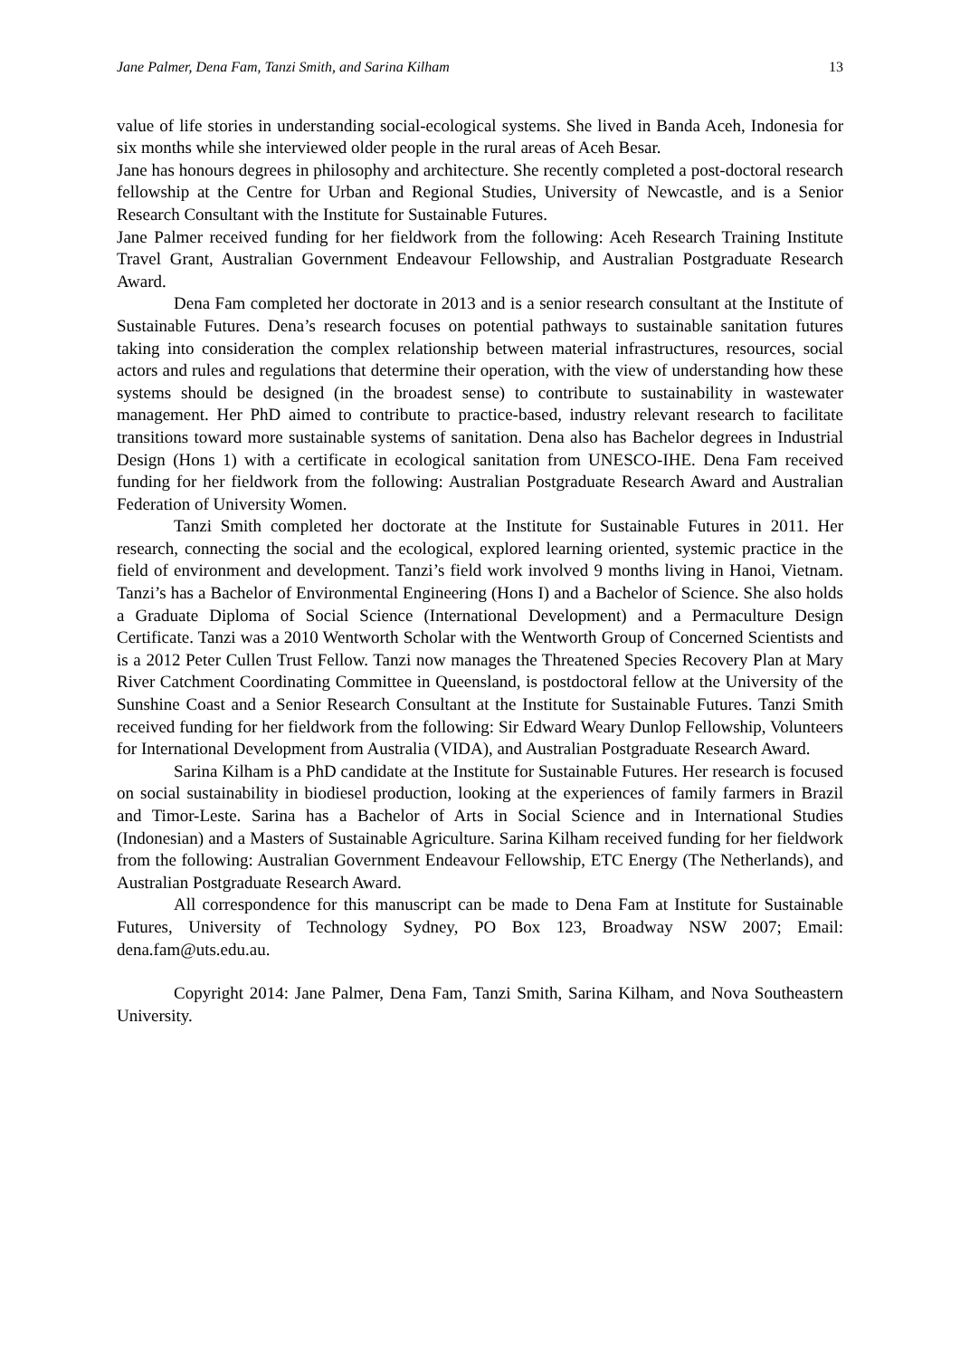Jane Palmer, Dena Fam, Tanzi Smith, and Sarina Kilham 13
value of life stories in understanding social-ecological systems. She lived in Banda Aceh, Indonesia for six months while she interviewed older people in the rural areas of Aceh Besar.
Jane has honours degrees in philosophy and architecture. She recently completed a post-doctoral research fellowship at the Centre for Urban and Regional Studies, University of Newcastle, and is a Senior Research Consultant with the Institute for Sustainable Futures.
Jane Palmer received funding for her fieldwork from the following: Aceh Research Training Institute Travel Grant, Australian Government Endeavour Fellowship, and Australian Postgraduate Research Award.
Dena Fam completed her doctorate in 2013 and is a senior research consultant at the Institute of Sustainable Futures. Dena’s research focuses on potential pathways to sustainable sanitation futures taking into consideration the complex relationship between material infrastructures, resources, social actors and rules and regulations that determine their operation, with the view of understanding how these systems should be designed (in the broadest sense) to contribute to sustainability in wastewater management. Her PhD aimed to contribute to practice-based, industry relevant research to facilitate transitions toward more sustainable systems of sanitation. Dena also has Bachelor degrees in Industrial Design (Hons 1) with a certificate in ecological sanitation from UNESCO-IHE. Dena Fam received funding for her fieldwork from the following: Australian Postgraduate Research Award and Australian Federation of University Women.
Tanzi Smith completed her doctorate at the Institute for Sustainable Futures in 2011. Her research, connecting the social and the ecological, explored learning oriented, systemic practice in the field of environment and development. Tanzi’s field work involved 9 months living in Hanoi, Vietnam. Tanzi’s has a Bachelor of Environmental Engineering (Hons I) and a Bachelor of Science. She also holds a Graduate Diploma of Social Science (International Development) and a Permaculture Design Certificate. Tanzi was a 2010 Wentworth Scholar with the Wentworth Group of Concerned Scientists and is a 2012 Peter Cullen Trust Fellow. Tanzi now manages the Threatened Species Recovery Plan at Mary River Catchment Coordinating Committee in Queensland, is postdoctoral fellow at the University of the Sunshine Coast and a Senior Research Consultant at the Institute for Sustainable Futures. Tanzi Smith received funding for her fieldwork from the following: Sir Edward Weary Dunlop Fellowship, Volunteers for International Development from Australia (VIDA), and Australian Postgraduate Research Award.
Sarina Kilham is a PhD candidate at the Institute for Sustainable Futures. Her research is focused on social sustainability in biodiesel production, looking at the experiences of family farmers in Brazil and Timor-Leste. Sarina has a Bachelor of Arts in Social Science and in International Studies (Indonesian) and a Masters of Sustainable Agriculture. Sarina Kilham received funding for her fieldwork from the following: Australian Government Endeavour Fellowship, ETC Energy (The Netherlands), and Australian Postgraduate Research Award.
All correspondence for this manuscript can be made to Dena Fam at Institute for Sustainable Futures, University of Technology Sydney, PO Box 123, Broadway NSW 2007; Email: dena.fam@uts.edu.au.
Copyright 2014: Jane Palmer, Dena Fam, Tanzi Smith, Sarina Kilham, and Nova Southeastern University.